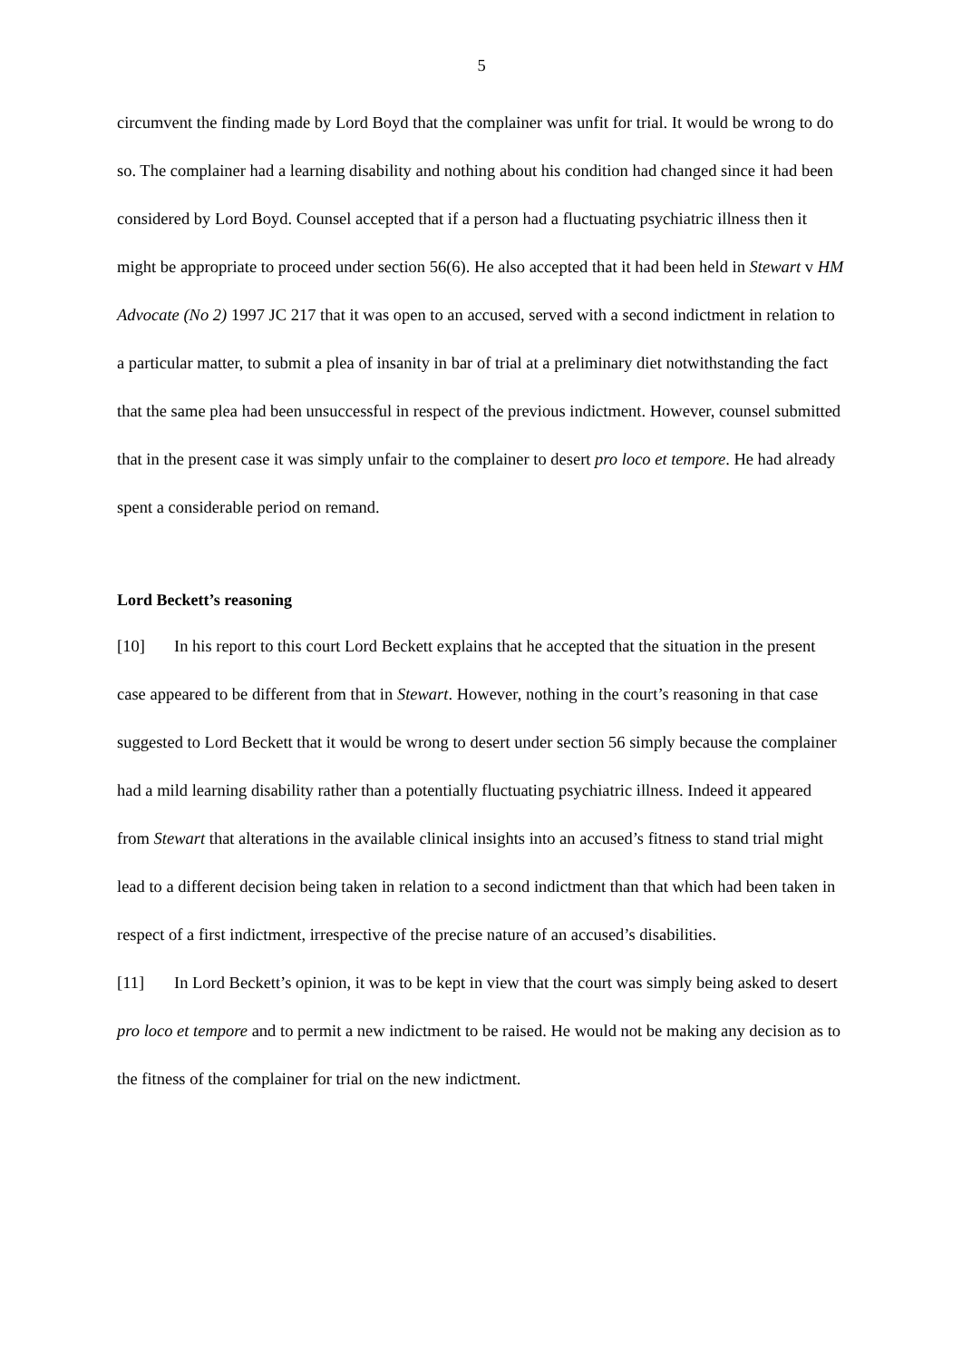5
circumvent the finding made by Lord Boyd that the complainer was unfit for trial. It would be wrong to do so. The complainer had a learning disability and nothing about his condition had changed since it had been considered by Lord Boyd. Counsel accepted that if a person had a fluctuating psychiatric illness then it might be appropriate to proceed under section 56(6). He also accepted that it had been held in Stewart v HM Advocate (No 2) 1997 JC 217 that it was open to an accused, served with a second indictment in relation to a particular matter, to submit a plea of insanity in bar of trial at a preliminary diet notwithstanding the fact that the same plea had been unsuccessful in respect of the previous indictment. However, counsel submitted that in the present case it was simply unfair to the complainer to desert pro loco et tempore. He had already spent a considerable period on remand.
Lord Beckett’s reasoning
[10] In his report to this court Lord Beckett explains that he accepted that the situation in the present case appeared to be different from that in Stewart. However, nothing in the court’s reasoning in that case suggested to Lord Beckett that it would be wrong to desert under section 56 simply because the complainer had a mild learning disability rather than a potentially fluctuating psychiatric illness. Indeed it appeared from Stewart that alterations in the available clinical insights into an accused’s fitness to stand trial might lead to a different decision being taken in relation to a second indictment than that which had been taken in respect of a first indictment, irrespective of the precise nature of an accused’s disabilities.
[11] In Lord Beckett’s opinion, it was to be kept in view that the court was simply being asked to desert pro loco et tempore and to permit a new indictment to be raised. He would not be making any decision as to the fitness of the complainer for trial on the new indictment.